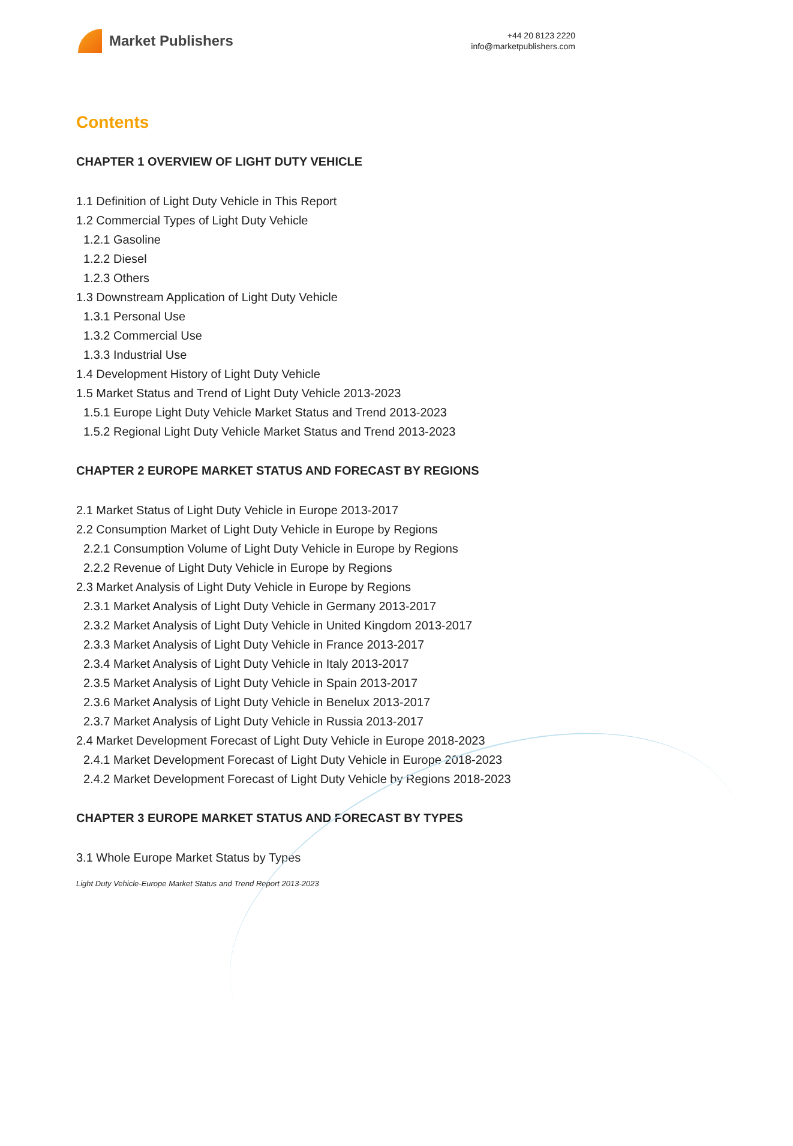Market Publishers
+44 20 8123 2220
info@marketpublishers.com
Contents
CHAPTER 1 OVERVIEW OF LIGHT DUTY VEHICLE
1.1 Definition of Light Duty Vehicle in This Report
1.2 Commercial Types of Light Duty Vehicle
1.2.1 Gasoline
1.2.2 Diesel
1.2.3 Others
1.3 Downstream Application of Light Duty Vehicle
1.3.1 Personal Use
1.3.2 Commercial Use
1.3.3 Industrial Use
1.4 Development History of Light Duty Vehicle
1.5 Market Status and Trend of Light Duty Vehicle 2013-2023
1.5.1 Europe Light Duty Vehicle Market Status and Trend 2013-2023
1.5.2 Regional Light Duty Vehicle Market Status and Trend 2013-2023
CHAPTER 2 EUROPE MARKET STATUS AND FORECAST BY REGIONS
2.1 Market Status of Light Duty Vehicle in Europe 2013-2017
2.2 Consumption Market of Light Duty Vehicle in Europe by Regions
2.2.1 Consumption Volume of Light Duty Vehicle in Europe by Regions
2.2.2 Revenue of Light Duty Vehicle in Europe by Regions
2.3 Market Analysis of Light Duty Vehicle in Europe by Regions
2.3.1 Market Analysis of Light Duty Vehicle in Germany 2013-2017
2.3.2 Market Analysis of Light Duty Vehicle in United Kingdom 2013-2017
2.3.3 Market Analysis of Light Duty Vehicle in France 2013-2017
2.3.4 Market Analysis of Light Duty Vehicle in Italy 2013-2017
2.3.5 Market Analysis of Light Duty Vehicle in Spain 2013-2017
2.3.6 Market Analysis of Light Duty Vehicle in Benelux 2013-2017
2.3.7 Market Analysis of Light Duty Vehicle in Russia 2013-2017
2.4 Market Development Forecast of Light Duty Vehicle in Europe 2018-2023
2.4.1 Market Development Forecast of Light Duty Vehicle in Europe 2018-2023
2.4.2 Market Development Forecast of Light Duty Vehicle by Regions 2018-2023
CHAPTER 3 EUROPE MARKET STATUS AND FORECAST BY TYPES
3.1 Whole Europe Market Status by Types
Light Duty Vehicle-Europe Market Status and Trend Report 2013-2023